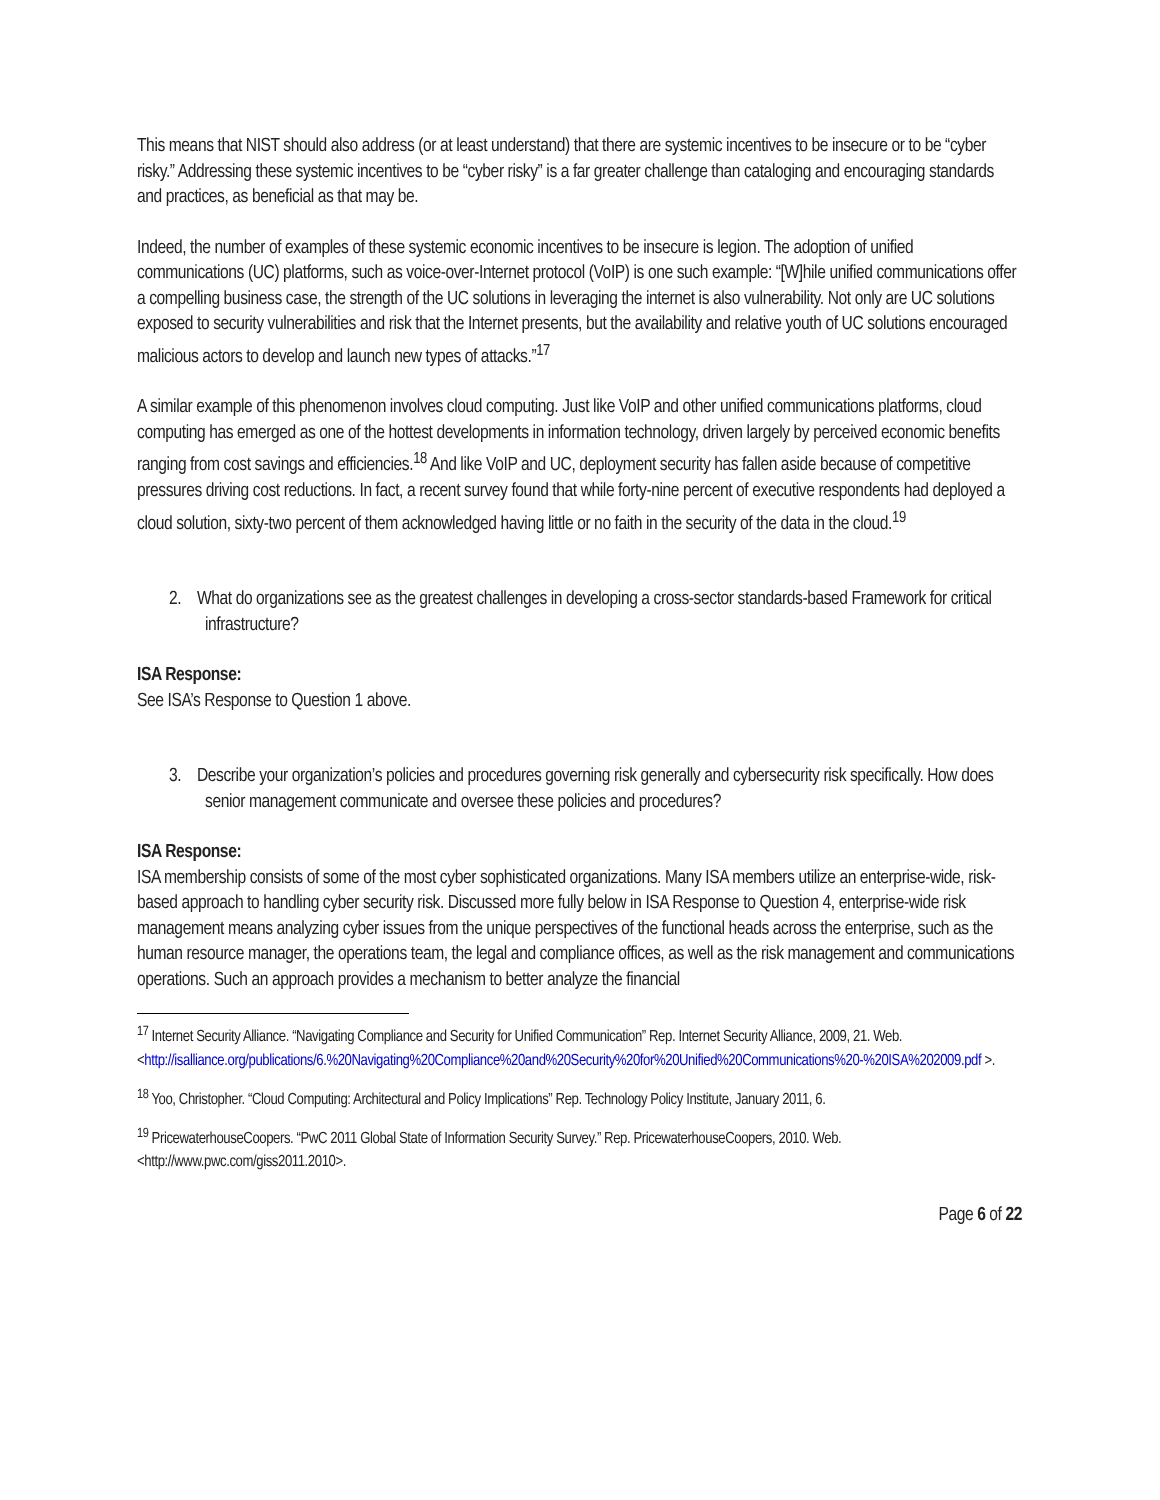This means that NIST should also address (or at least understand) that there are systemic incentives to be insecure or to be “cyber risky.” Addressing these systemic incentives to be “cyber risky” is a far greater challenge than cataloging and encouraging standards and practices, as beneficial as that may be.
Indeed, the number of examples of these systemic economic incentives to be insecure is legion. The adoption of unified communications (UC) platforms, such as voice-over-Internet protocol (VoIP) is one such example: “[W]hile unified communications offer a compelling business case, the strength of the UC solutions in leveraging the internet is also vulnerability. Not only are UC solutions exposed to security vulnerabilities and risk that the Internet presents, but the availability and relative youth of UC solutions encouraged malicious actors to develop and launch new types of attacks.”<sup>17</sup>
A similar example of this phenomenon involves cloud computing. Just like VoIP and other unified communications platforms, cloud computing has emerged as one of the hottest developments in information technology, driven largely by perceived economic benefits ranging from cost savings and efficiencies.<sup>18</sup> And like VoIP and UC, deployment security has fallen aside because of competitive pressures driving cost reductions. In fact, a recent survey found that while forty-nine percent of executive respondents had deployed a cloud solution, sixty-two percent of them acknowledged having little or no faith in the security of the data in the cloud.<sup>19</sup>
2. What do organizations see as the greatest challenges in developing a cross-sector standards-based Framework for critical infrastructure?
ISA Response:
See ISA’s Response to Question 1 above.
3. Describe your organization’s policies and procedures governing risk generally and cybersecurity risk specifically. How does senior management communicate and oversee these policies and procedures?
ISA Response:
ISA membership consists of some of the most cyber sophisticated organizations. Many ISA members utilize an enterprise-wide, risk-based approach to handling cyber security risk. Discussed more fully below in ISA Response to Question 4, enterprise-wide risk management means analyzing cyber issues from the unique perspectives of the functional heads across the enterprise, such as the human resource manager, the operations team, the legal and compliance offices, as well as the risk management and communications operations. Such an approach provides a mechanism to better analyze the financial
<sup>17</sup> Internet Security Alliance. “Navigating Compliance and Security for Unified Communication” Rep. Internet Security Alliance, 2009, 21. Web. <http://isalliance.org/publications/6.%20Navigating%20Compliance%20and%20Security%20for%20Unified%20Communications%20-%20ISA%202009.pdf >.
<sup>18</sup> Yoo, Christopher. “Cloud Computing: Architectural and Policy Implications” Rep. Technology Policy Institute, January 2011, 6.
<sup>19</sup> PricewaterhouseCoopers. “PwC 2011 Global State of Information Security Survey.” Rep. PricewaterhouseCoopers, 2010. Web. <http://www.pwc.com/giss2011.2010>.
Page 6 of 22